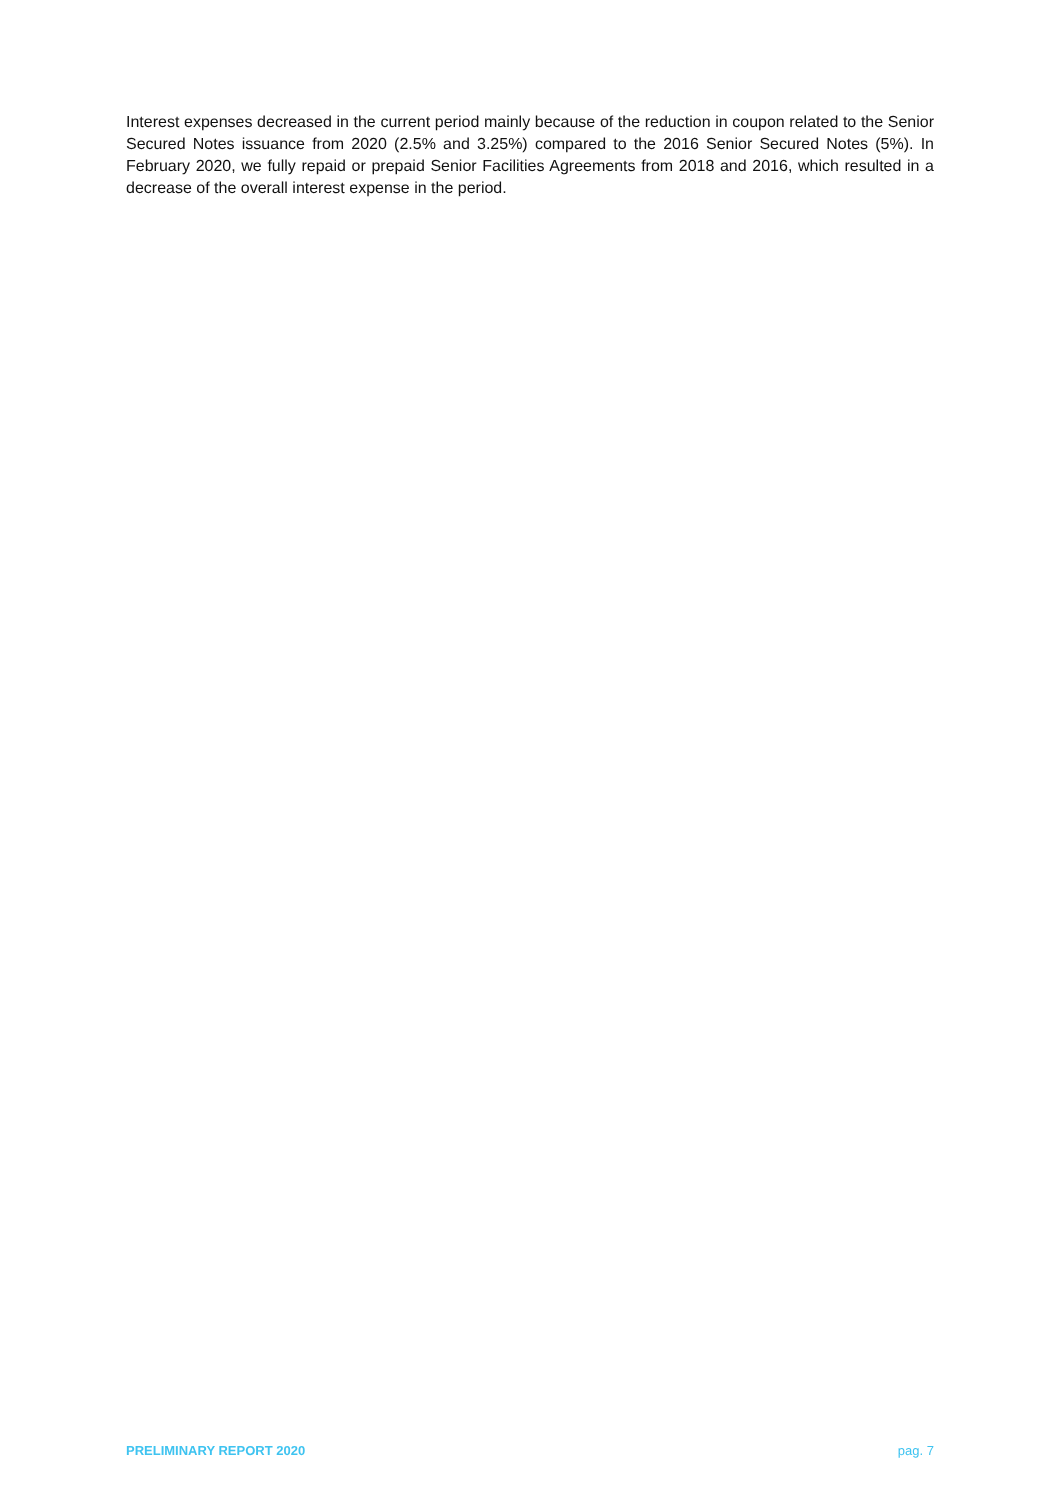Interest expenses decreased in the current period mainly because of the reduction in coupon related to the Senior Secured Notes issuance from 2020 (2.5% and 3.25%) compared to the 2016 Senior Secured Notes (5%). In February 2020, we fully repaid or prepaid Senior Facilities Agreements from 2018 and 2016, which resulted in a decrease of the overall interest expense in the period.
PRELIMINARY REPORT 2020 pag. 7